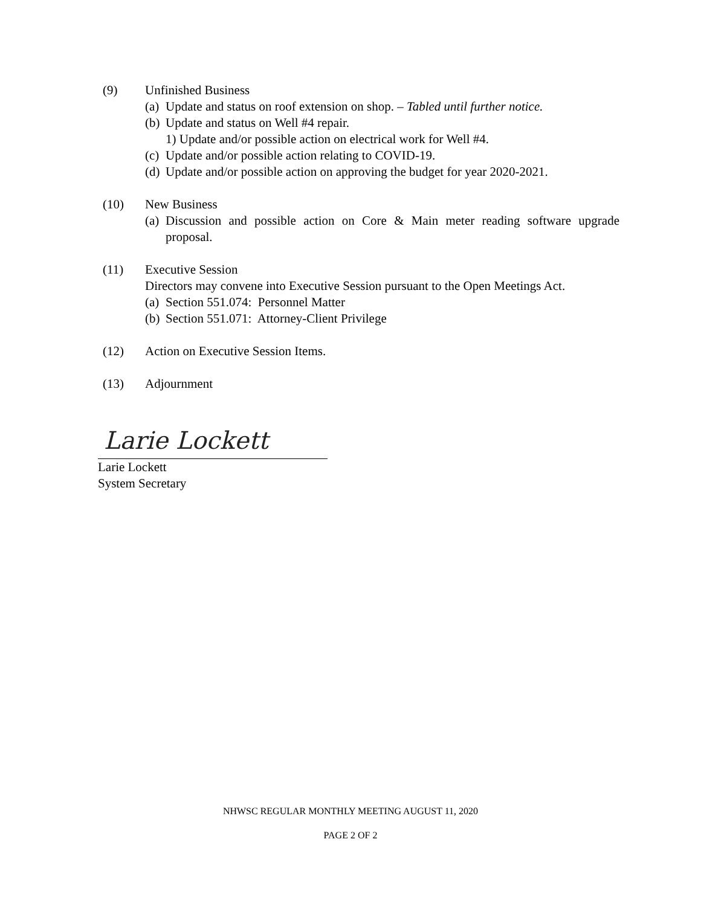(9) Unfinished Business
(a) Update and status on roof extension on shop. – Tabled until further notice.
(b) Update and status on Well #4 repair.
1) Update and/or possible action on electrical work for Well #4.
(c) Update and/or possible action relating to COVID-19.
(d) Update and/or possible action on approving the budget for year 2020-2021.
(10) New Business
(a) Discussion and possible action on Core & Main meter reading software upgrade proposal.
(11) Executive Session
Directors may convene into Executive Session pursuant to the Open Meetings Act.
(a) Section 551.074: Personnel Matter
(b) Section 551.071: Attorney-Client Privilege
(12) Action on Executive Session Items.
(13) Adjournment
Larie Lockett
Larie Lockett
System Secretary
NHWSC REGULAR MONTHLY MEETING AUGUST 11, 2020
PAGE 2 OF 2